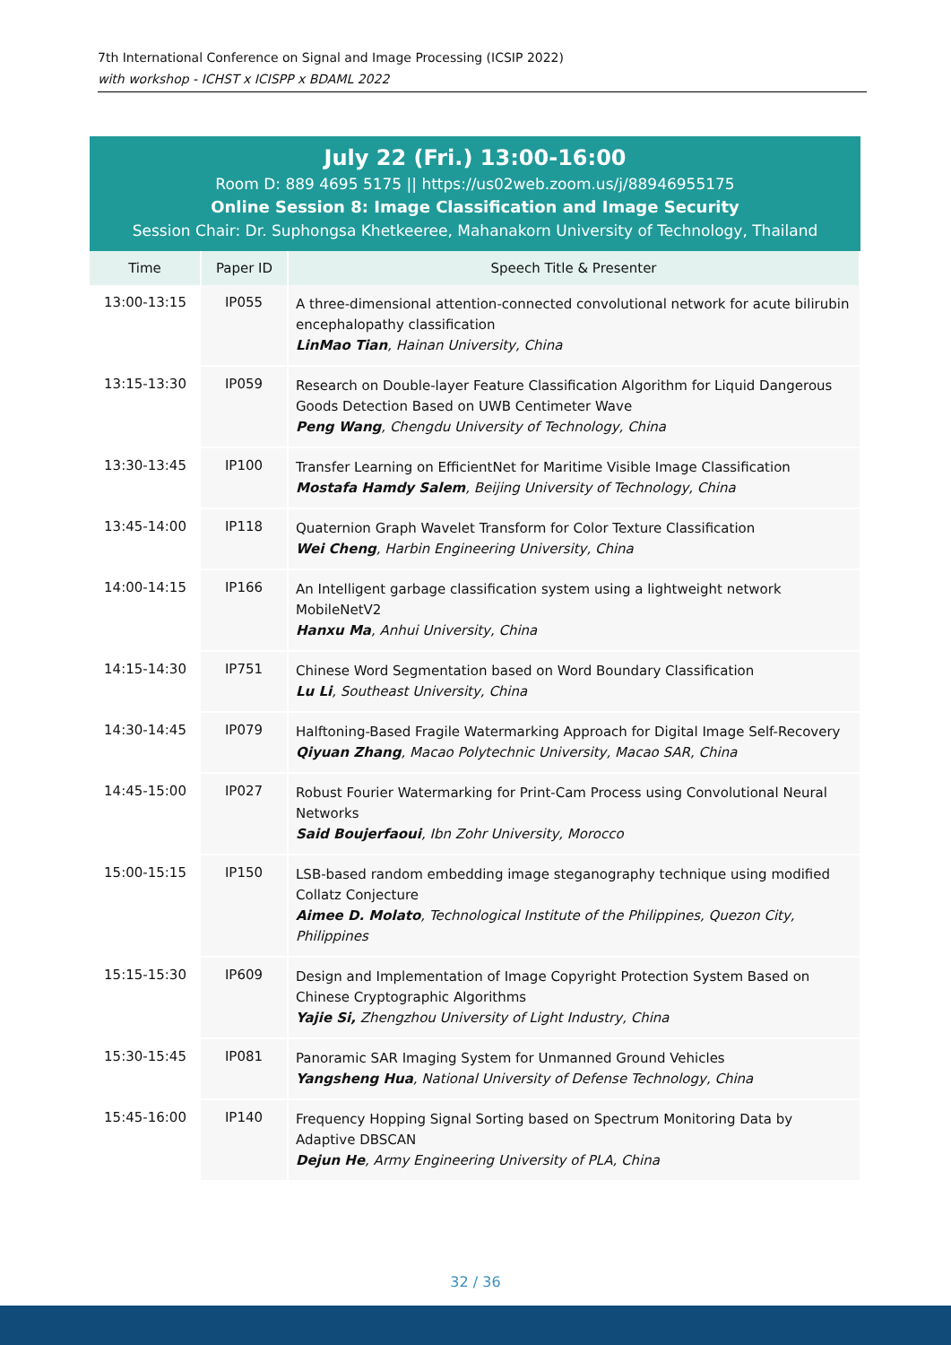7th International Conference on Signal and Image Processing (ICSIP 2022)
with workshop - ICHST x ICISPP x BDAML 2022
July 22 (Fri.) 13:00-16:00
Room D: 889 4695 5175 || https://us02web.zoom.us/j/88946955175
Online Session 8: Image Classification and Image Security
Session Chair: Dr. Suphongsa Khetkeeree, Mahanakorn University of Technology, Thailand
| Time | Paper ID | Speech Title & Presenter |
| --- | --- | --- |
| 13:00-13:15 | IP055 | A three-dimensional attention-connected convolutional network for acute bilirubin encephalopathy classification LinMao Tian , Hainan University, China |
| 13:15-13:30 | IP059 | Research on Double-layer Feature Classification Algorithm for Liquid Dangerous Goods Detection Based on UWB Centimeter Wave Peng Wang , Chengdu University of Technology, China |
| 13:30-13:45 | IP100 | Transfer Learning on EfficientNet for Maritime Visible Image Classification Mostafa Hamdy Salem , Beijing University of Technology, China |
| 13:45-14:00 | IP118 | Quaternion Graph Wavelet Transform for Color Texture Classification Wei Cheng , Harbin Engineering University, China |
| 14:00-14:15 | IP166 | An Intelligent garbage classification system using a lightweight network MobileNetV2 Hanxu Ma , Anhui University, China |
| 14:15-14:30 | IP751 | Chinese Word Segmentation based on Word Boundary Classification Lu Li , Southeast University, China |
| 14:30-14:45 | IP079 | Halftoning-Based Fragile Watermarking Approach for Digital Image Self-Recovery Qiyuan Zhang , Macao Polytechnic University, Macao SAR, China |
| 14:45-15:00 | IP027 | Robust Fourier Watermarking for Print-Cam Process using Convolutional Neural Networks Said Boujerfaoui , Ibn Zohr University, Morocco |
| 15:00-15:15 | IP150 | LSB-based random embedding image steganography technique using modified Collatz Conjecture Aimee D. Molato , Technological Institute of the Philippines, Quezon City, Philippines |
| 15:15-15:30 | IP609 | Design and Implementation of Image Copyright Protection System Based on Chinese Cryptographic Algorithms Yajie Si, Zhengzhou University of Light Industry, China |
| 15:30-15:45 | IP081 | Panoramic SAR Imaging System for Unmanned Ground Vehicles Yangsheng Hua , National University of Defense Technology, China |
| 15:45-16:00 | IP140 | Frequency Hopping Signal Sorting based on Spectrum Monitoring Data by Adaptive DBSCAN Dejun He , Army Engineering University of PLA, China |
32 / 36